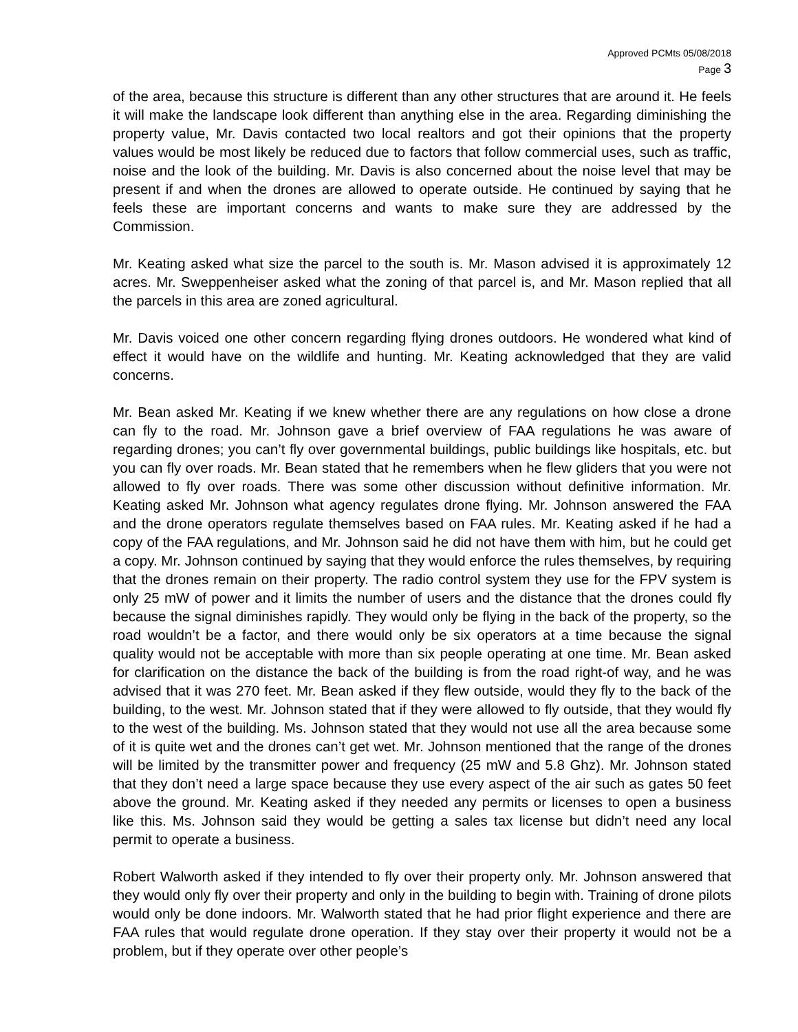Approved PCMts 05/08/2018
Page 3
of the area, because this structure is different than any other structures that are around it. He feels it will make the landscape look different than anything else in the area. Regarding diminishing the property value, Mr. Davis contacted two local realtors and got their opinions that the property values would be most likely be reduced due to factors that follow commercial uses, such as traffic, noise and the look of the building. Mr. Davis is also concerned about the noise level that may be present if and when the drones are allowed to operate outside. He continued by saying that he feels these are important concerns and wants to make sure they are addressed by the Commission.
Mr. Keating asked what size the parcel to the south is. Mr. Mason advised it is approximately 12 acres. Mr. Sweppenheiser asked what the zoning of that parcel is, and Mr. Mason replied that all the parcels in this area are zoned agricultural.
Mr. Davis voiced one other concern regarding flying drones outdoors. He wondered what kind of effect it would have on the wildlife and hunting. Mr. Keating acknowledged that they are valid concerns.
Mr. Bean asked Mr. Keating if we knew whether there are any regulations on how close a drone can fly to the road. Mr. Johnson gave a brief overview of FAA regulations he was aware of regarding drones; you can’t fly over governmental buildings, public buildings like hospitals, etc. but you can fly over roads. Mr. Bean stated that he remembers when he flew gliders that you were not allowed to fly over roads. There was some other discussion without definitive information. Mr. Keating asked Mr. Johnson what agency regulates drone flying. Mr. Johnson answered the FAA and the drone operators regulate themselves based on FAA rules. Mr. Keating asked if he had a copy of the FAA regulations, and Mr. Johnson said he did not have them with him, but he could get a copy. Mr. Johnson continued by saying that they would enforce the rules themselves, by requiring that the drones remain on their property. The radio control system they use for the FPV system is only 25 mW of power and it limits the number of users and the distance that the drones could fly because the signal diminishes rapidly. They would only be flying in the back of the property, so the road wouldn’t be a factor, and there would only be six operators at a time because the signal quality would not be acceptable with more than six people operating at one time. Mr. Bean asked for clarification on the distance the back of the building is from the road right-of way, and he was advised that it was 270 feet. Mr. Bean asked if they flew outside, would they fly to the back of the building, to the west. Mr. Johnson stated that if they were allowed to fly outside, that they would fly to the west of the building. Ms. Johnson stated that they would not use all the area because some of it is quite wet and the drones can’t get wet. Mr. Johnson mentioned that the range of the drones will be limited by the transmitter power and frequency (25 mW and 5.8 Ghz). Mr. Johnson stated that they don’t need a large space because they use every aspect of the air such as gates 50 feet above the ground. Mr. Keating asked if they needed any permits or licenses to open a business like this. Ms. Johnson said they would be getting a sales tax license but didn’t need any local permit to operate a business.
Robert Walworth asked if they intended to fly over their property only. Mr. Johnson answered that they would only fly over their property and only in the building to begin with. Training of drone pilots would only be done indoors. Mr. Walworth stated that he had prior flight experience and there are FAA rules that would regulate drone operation. If they stay over their property it would not be a problem, but if they operate over other people’s